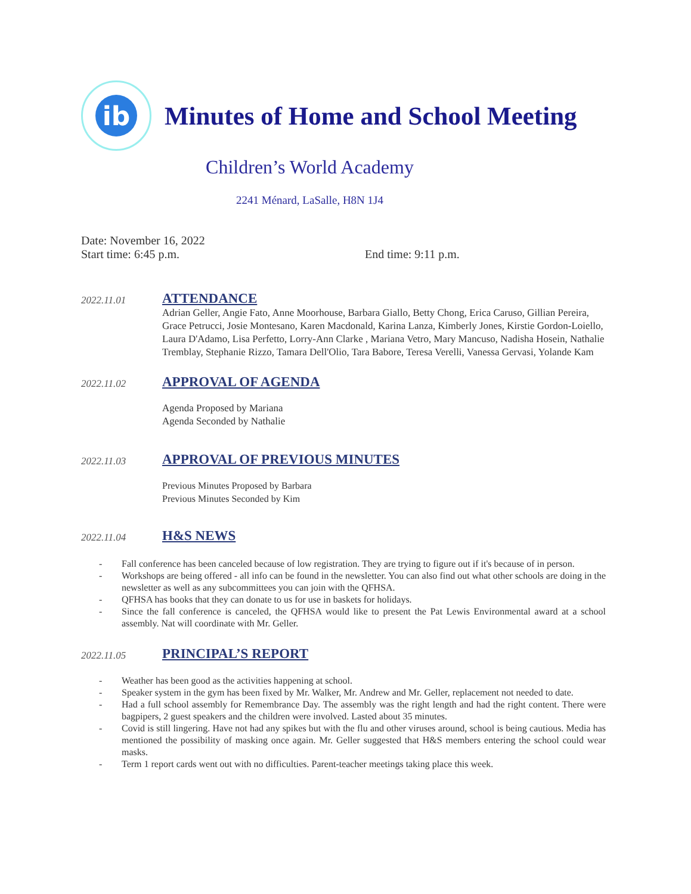ib
Minutes of Home and School Meeting
Children’s World Academy
2241 Ménard, LaSalle, H8N 1J4
Date: November 16, 2022
Start time: 6:45 p.m. End time: 9:11 p.m.
2022.11.01
ATTENDANCE
Adrian Geller, Angie Fato, Anne Moorhouse, Barbara Giallo, Betty Chong, Erica Caruso, Gillian Pereira, Grace Petrucci, Josie Montesano, Karen Macdonald, Karina Lanza, Kimberly Jones, Kirstie Gordon-Loiello, Laura D'Adamo, Lisa Perfetto, Lorry-Ann Clarke , Mariana Vetro, Mary Mancuso, Nadisha Hosein, Nathalie Tremblay, Stephanie Rizzo, Tamara Dell'Olio, Tara Babore, Teresa Verelli, Vanessa Gervasi, Yolande Kam
2022.11.02
APPROVAL OF AGENDA
Agenda Proposed by Mariana
Agenda Seconded by Nathalie
2022.11.03
APPROVAL OF PREVIOUS MINUTES
Previous Minutes Proposed by Barbara
Previous Minutes Seconded by Kim
2022.11.04
H&S NEWS
- Fall conference has been canceled because of low registration. They are trying to figure out if it's because of in person.
- Workshops are being offered - all info can be found in the newsletter. You can also find out what other schools are doing in the newsletter as well as any subcommittees you can join with the QFHSA.
- QFHSA has books that they can donate to us for use in baskets for holidays.
- Since the fall conference is canceled, the QFHSA would like to present the Pat Lewis Environmental award at a school assembly. Nat will coordinate with Mr. Geller.
2022.11.05
PRINCIPAL’S REPORT
- Weather has been good as the activities happening at school.
- Speaker system in the gym has been fixed by Mr. Walker, Mr. Andrew and Mr. Geller, replacement not needed to date.
- Had a full school assembly for Remembrance Day. The assembly was the right length and had the right content. There were bagpipers, 2 guest speakers and the children were involved. Lasted about 35 minutes.
- Covid is still lingering. Have not had any spikes but with the flu and other viruses around, school is being cautious. Media has mentioned the possibility of masking once again. Mr. Geller suggested that H&S members entering the school could wear masks.
- Term 1 report cards went out with no difficulties. Parent-teacher meetings taking place this week.